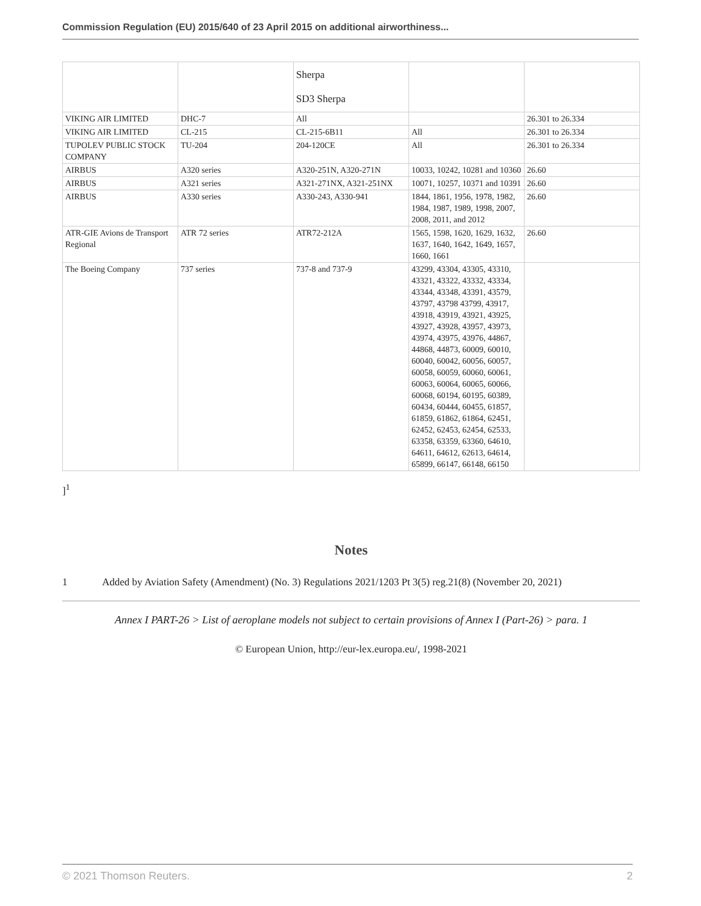Commission Regulation (EU) 2015/640 of 23 April 2015 on additional airworthiness...
| | | Sherpa SD3 Sherpa | | |
| VIKING AIR LIMITED | DHC-7 | All | | 26.301 to 26.334 |
| VIKING AIR LIMITED | CL-215 | CL-215-6B11 | All | 26.301 to 26.334 |
| TUPOLEV PUBLIC STOCK COMPANY | TU-204 | 204-120CE | All | 26.301 to 26.334 |
| AIRBUS | A320 series | A320-251N, A320-271N | 10033, 10242, 10281 and 10360 | 26.60 |
| AIRBUS | A321 series | A321-271NX, A321-251NX | 10071, 10257, 10371 and 10391 | 26.60 |
| AIRBUS | A330 series | A330-243, A330-941 | 1844, 1861, 1956, 1978, 1982, 1984, 1987, 1989, 1998, 2007, 2008, 2011, and 2012 | 26.60 |
| ATR-GIE Avions de Transport Regional | ATR 72 series | ATR72-212A | 1565, 1598, 1620, 1629, 1632, 1637, 1640, 1642, 1649, 1657, 1660, 1661 | 26.60 |
| The Boeing Company | 737 series | 737-8 and 737-9 | 43299, 43304, 43305, 43310, 43321, 43322, 43332, 43334, 43344, 43348, 43391, 43579, 43797, 43798 43799, 43917, 43918, 43919, 43921, 43925, 43927, 43928, 43957, 43973, 43974, 43975, 43976, 44867, 44868, 44873, 60009, 60010, 60040, 60042, 60056, 60057, 60058, 60059, 60060, 60061, 60063, 60064, 60065, 60066, 60068, 60194, 60195, 60389, 60434, 60444, 60455, 61857, 61859, 61862, 61864, 62451, 62452, 62453, 62454, 62533, 63358, 63359, 63360, 64610, 64611, 64612, 62613, 64614, 65899, 66147, 66148, 66150 | |
]<sup>1</sup>
Notes
1 Added by Aviation Safety (Amendment) (No. 3) Regulations 2021/1203 Pt 3(5) reg.21(8) (November 20, 2021)
Annex I PART-26 > List of aeroplane models not subject to certain provisions of Annex I (Part-26) > para. 1
© European Union, http://eur-lex.europa.eu/, 1998-2021
© 2021 Thomson Reuters. 2